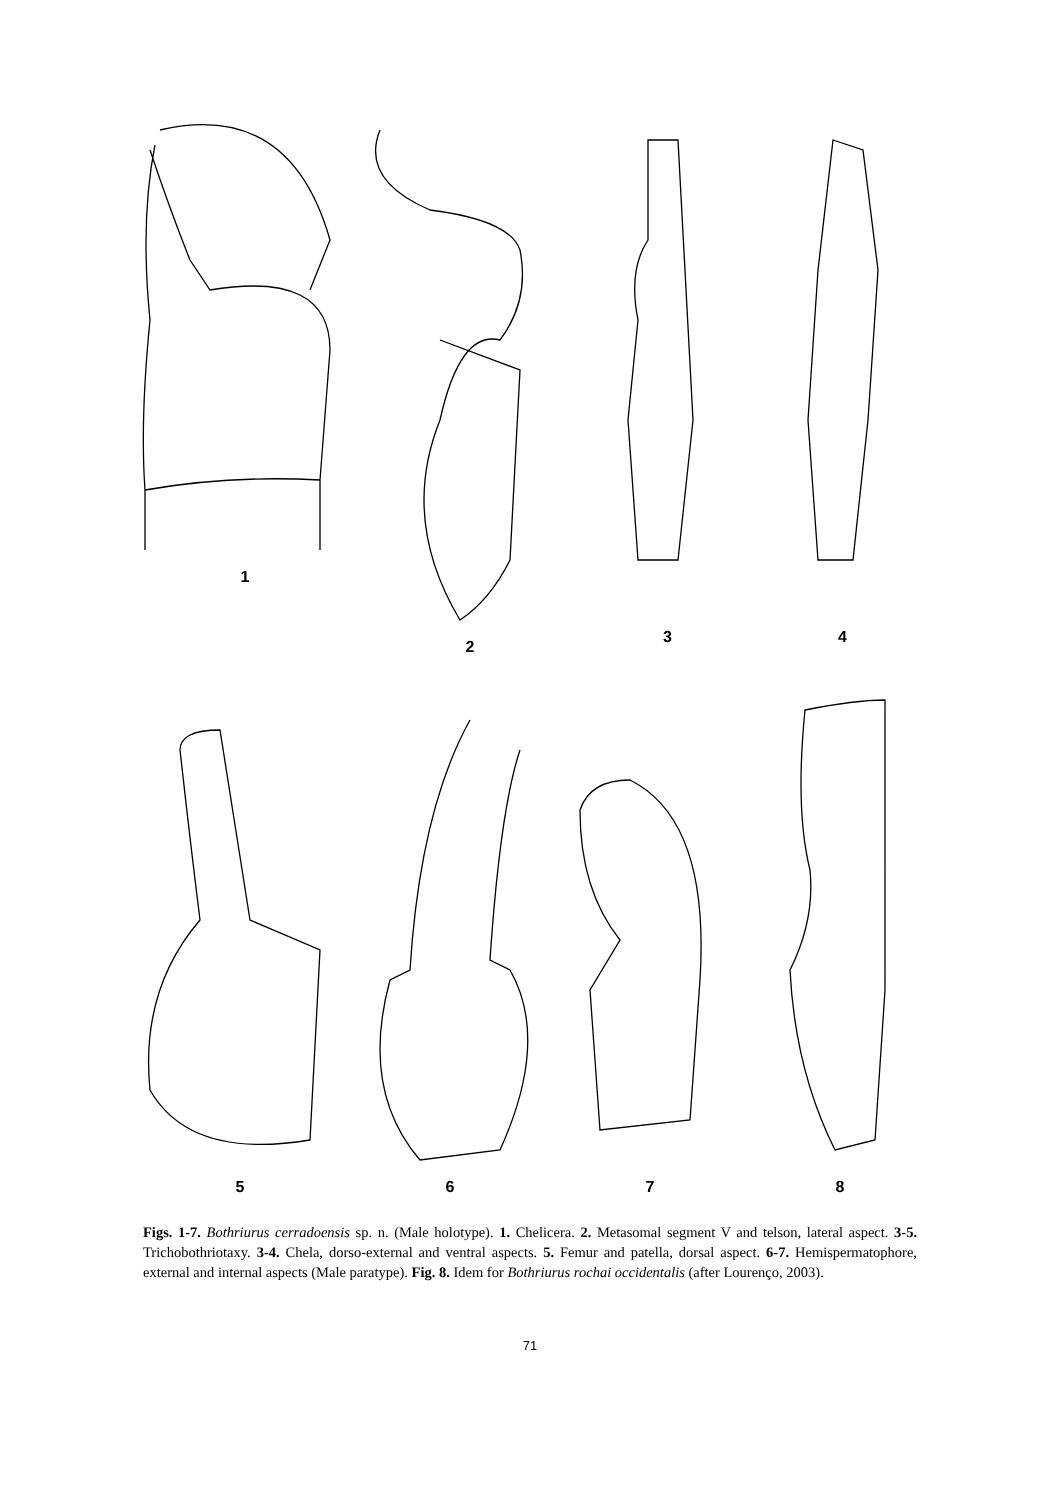1 2 3 4
5 6 7 8
Figs. 1-7. Bothriurus cerradoensis sp. n. (Male holotype). 1. Chelicera. 2. Metasomal segment V and telson, lateral aspect. 3-5. Trichobothriotaxy. 3-4. Chela, dorso-external and ventral aspects. 5. Femur and patella, dorsal aspect. 6-7. Hemispermatophore, external and internal aspects (Male paratype). Fig. 8. Idem for Bothriurus rochai occidentalis (after Lourenço, 2003).
71